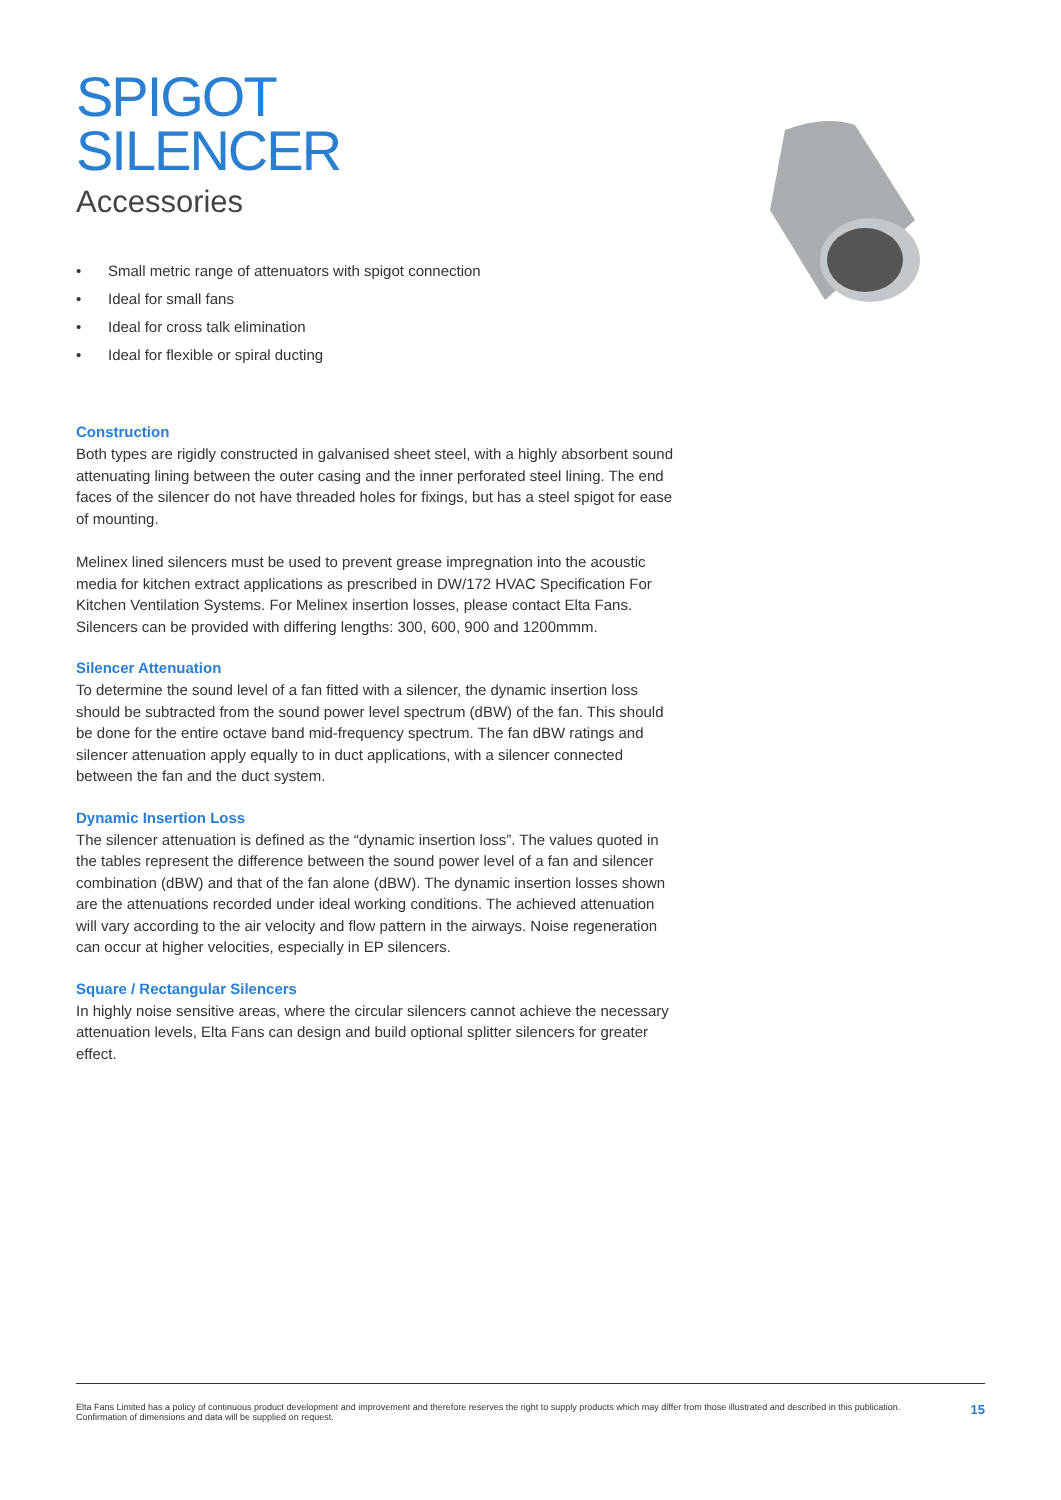SPIGOT
SILENCER
Accessories
• Small metric range of attenuators with spigot connection
• Ideal for small fans
• Ideal for cross talk elimination
• Ideal for flexible or spiral ducting
Construction
Both types are rigidly constructed in galvanised sheet steel, with a highly absorbent sound attenuating lining between the outer casing and the inner perforated steel lining. The end faces of the silencer do not have threaded holes for fixings, but has a steel spigot for ease of mounting.
Melinex lined silencers must be used to prevent grease impregnation into the acoustic media for kitchen extract applications as prescribed in DW/172 HVAC Specification For Kitchen Ventilation Systems. For Melinex insertion losses, please contact Elta Fans. Silencers can be provided with differing lengths: 300, 600, 900 and 1200mmm.
Silencer Attenuation
To determine the sound level of a fan fitted with a silencer, the dynamic insertion loss should be subtracted from the sound power level spectrum (dBW) of the fan. This should be done for the entire octave band mid-frequency spectrum. The fan dBW ratings and silencer attenuation apply equally to in duct applications, with a silencer connected between the fan and the duct system.
Dynamic Insertion Loss
The silencer attenuation is defined as the “dynamic insertion loss”. The values quoted in the tables represent the difference between the sound power level of a fan and silencer combination (dBW) and that of the fan alone (dBW). The dynamic insertion losses shown are the attenuations recorded under ideal working conditions. The achieved attenuation will vary according to the air velocity and flow pattern in the airways. Noise regeneration can occur at higher velocities, especially in EP silencers.
Square / Rectangular Silencers
In highly noise sensitive areas, where the circular silencers cannot achieve the necessary attenuation levels, Elta Fans can design and build optional splitter silencers for greater effect.
Elta Fans Limited has a policy of continuous product development and improvement and therefore reserves the right to supply products which may differ from those illustrated and described in this publication.
Confirmation of dimensions and data will be supplied on request.
15